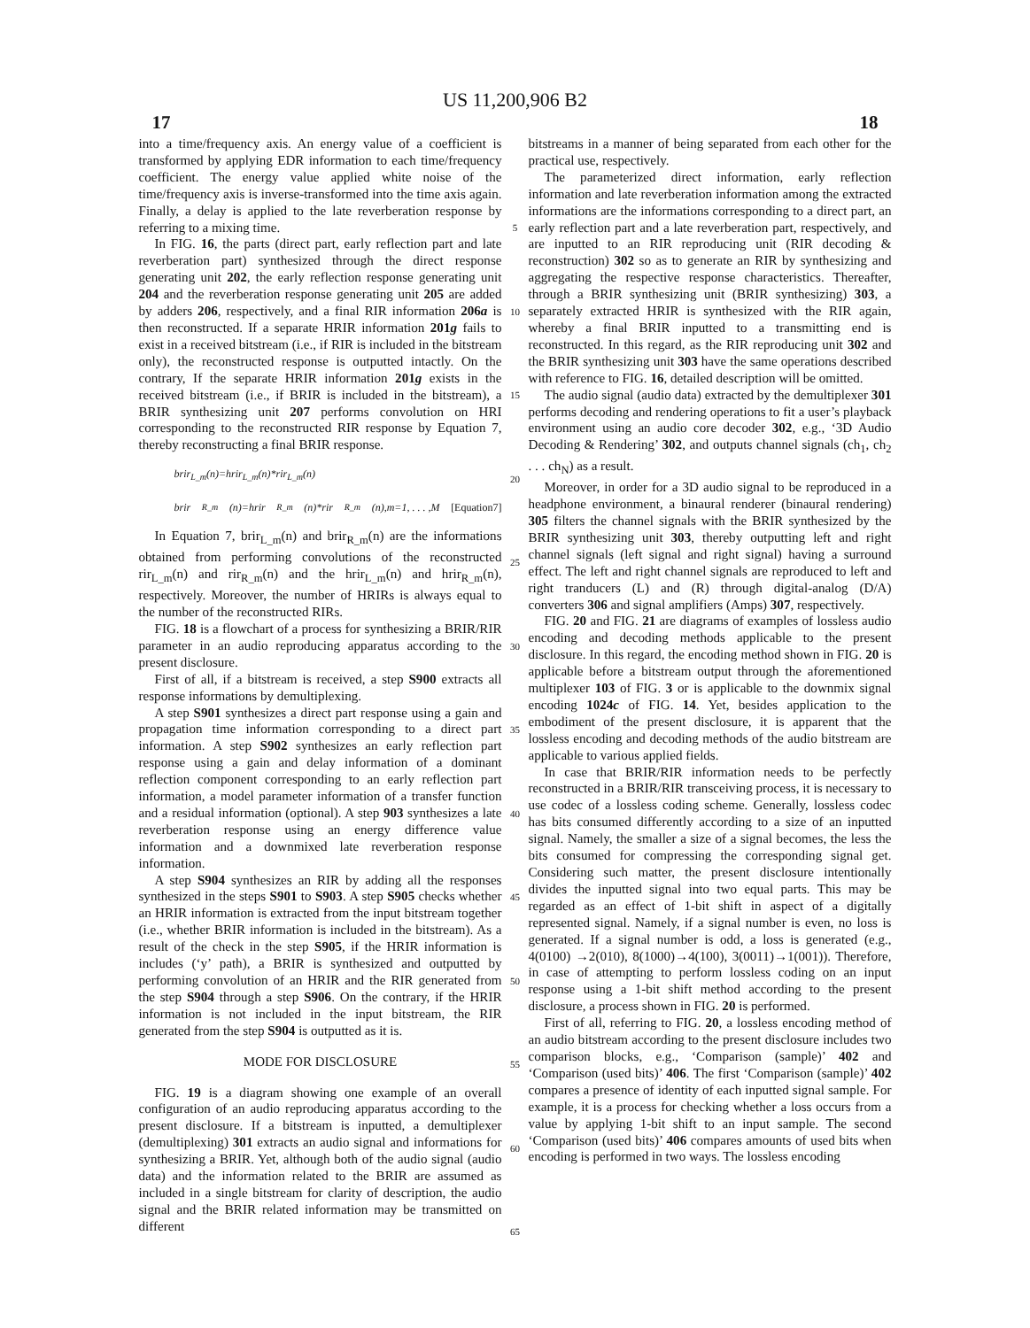US 11,200,906 B2
17 18
into a time/frequency axis. An energy value of a coefficient is transformed by applying EDR information to each time/frequency coefficient. The energy value applied white noise of the time/frequency axis is inverse-transformed into the time axis again. Finally, a delay is applied to the late reverberation response by referring to a mixing time.
In FIG. 16, the parts (direct part, early reflection part and late reverberation part) synthesized through the direct response generating unit 202, the early reflection response generating unit 204 and the reverberation response generating unit 205 are added by adders 206, respectively, and a final RIR information 206a is then reconstructed. If a separate HRIR information 201g fails to exist in a received bitstream (i.e., if RIR is included in the bitstream only), the reconstructed response is outputted intactly. On the contrary, If the separate HRIR information 201g exists in the received bitstream (i.e., if BRIR is included in the bitstream), a BRIR synthesizing unit 207 performs convolution on HRI corresponding to the reconstructed RIR response by Equation 7, thereby reconstructing a final BRIR response.
brir<sub>L_m</sub>(n)=hrir<sub>L_m</sub>(n)*rir<sub>L_m</sub>(n)
brir<sub>R_m</sub>(n)=hrir<sub>R_m</sub>(n)*rir<sub>R_m</sub>(n),m=1, . . . ,M [Equation7]
In Equation 7, brir<sub>L_m</sub>(n) and brir<sub>R_m</sub>(n) are the informations obtained from performing convolutions of the reconstructed rir<sub>L_m</sub>(n) and rir<sub>R_m</sub>(n) and the hrir<sub>L_m</sub>(n) and hrir<sub>R_m</sub>(n), respectively. Moreover, the number of HRIRs is always equal to the number of the reconstructed RIRs.
FIG. 18 is a flowchart of a process for synthesizing a BRIR/RIR parameter in an audio reproducing apparatus according to the present disclosure.
First of all, if a bitstream is received, a step S900 extracts all response informations by demultiplexing.
A step S901 synthesizes a direct part response using a gain and propagation time information corresponding to a direct part information. A step S902 synthesizes an early reflection part response using a gain and delay information of a dominant reflection component corresponding to an early reflection part information, a model parameter information of a transfer function and a residual information (optional). A step 903 synthesizes a late reverberation response using an energy difference value information and a downmixed late reverberation response information.
A step S904 synthesizes an RIR by adding all the responses synthesized in the steps S901 to S903. A step S905 checks whether an HRIR information is extracted from the input bitstream together (i.e., whether BRIR information is included in the bitstream). As a result of the check in the step S905, if the HRIR information is includes (‘y’ path), a BRIR is synthesized and outputted by performing convolution of an HRIR and the RIR generated from the step S904 through a step S906. On the contrary, if the HRIR information is not included in the input bitstream, the RIR generated from the step S904 is outputted as it is.
MODE FOR DISCLOSURE
FIG. 19 is a diagram showing one example of an overall configuration of an audio reproducing apparatus according to the present disclosure. If a bitstream is inputted, a demultiplexer (demultiplexing) 301 extracts an audio signal and informations for synthesizing a BRIR. Yet, although both of the audio signal (audio data) and the information related to the BRIR are assumed as included in a single bitstream for clarity of description, the audio signal and the BRIR related information may be transmitted on different
5
10
15
20
25
30
35
40
45
50
55
60
65
bitstreams in a manner of being separated from each other for the practical use, respectively.
The parameterized direct information, early reflection information and late reverberation information among the extracted informations are the informations corresponding to a direct part, an early reflection part and a late reverberation part, respectively, and are inputted to an RIR reproducing unit (RIR decoding & reconstruction) 302 so as to generate an RIR by synthesizing and aggregating the respective response characteristics. Thereafter, through a BRIR synthesizing unit (BRIR synthesizing) 303, a separately extracted HRIR is synthesized with the RIR again, whereby a final BRIR inputted to a transmitting end is reconstructed. In this regard, as the RIR reproducing unit 302 and the BRIR synthesizing unit 303 have the same operations described with reference to FIG. 16, detailed description will be omitted.
The audio signal (audio data) extracted by the demultiplexer 301 performs decoding and rendering operations to fit a user’s playback environment using an audio core decoder 302, e.g., ‘3D Audio Decoding & Rendering’ 302, and outputs channel signals (ch<sub>1</sub>, ch<sub>2</sub> . . . ch<sub>N</sub>) as a result.
Moreover, in order for a 3D audio signal to be reproduced in a headphone environment, a binaural renderer (binaural rendering) 305 filters the channel signals with the BRIR synthesized by the BRIR synthesizing unit 303, thereby outputting left and right channel signals (left signal and right signal) having a surround effect. The left and right channel signals are reproduced to left and right tranducers (L) and (R) through digital-analog (D/A) converters 306 and signal amplifiers (Amps) 307, respectively.
FIG. 20 and FIG. 21 are diagrams of examples of lossless audio encoding and decoding methods applicable to the present disclosure. In this regard, the encoding method shown in FIG. 20 is applicable before a bitstream output through the aforementioned multiplexer 103 of FIG. 3 or is applicable to the downmix signal encoding 1024c of FIG. 14. Yet, besides application to the embodiment of the present disclosure, it is apparent that the lossless encoding and decoding methods of the audio bitstream are applicable to various applied fields.
In case that BRIR/RIR information needs to be perfectly reconstructed in a BRIR/RIR transceiving process, it is necessary to use codec of a lossless coding scheme. Generally, lossless codec has bits consumed differently according to a size of an inputted signal. Namely, the smaller a size of a signal becomes, the less the bits consumed for compressing the corresponding signal get. Considering such matter, the present disclosure intentionally divides the inputted signal into two equal parts. This may be regarded as an effect of 1-bit shift in aspect of a digitally represented signal. Namely, if a signal number is even, no loss is generated. If a signal number is odd, a loss is generated (e.g., 4(0100) →2(010), 8(1000)→4(100), 3(0011)→1(001)). Therefore, in case of attempting to perform lossless coding on an input response using a 1-bit shift method according to the present disclosure, a process shown in FIG. 20 is performed.
First of all, referring to FIG. 20, a lossless encoding method of an audio bitstream according to the present disclosure includes two comparison blocks, e.g., ‘Comparison (sample)’ 402 and ‘Comparison (used bits)’ 406. The first ‘Comparison (sample)’ 402 compares a presence of identity of each inputted signal sample. For example, it is a process for checking whether a loss occurs from a value by applying 1-bit shift to an input sample. The second ‘Comparison (used bits)’ 406 compares amounts of used bits when encoding is performed in two ways. The lossless encoding